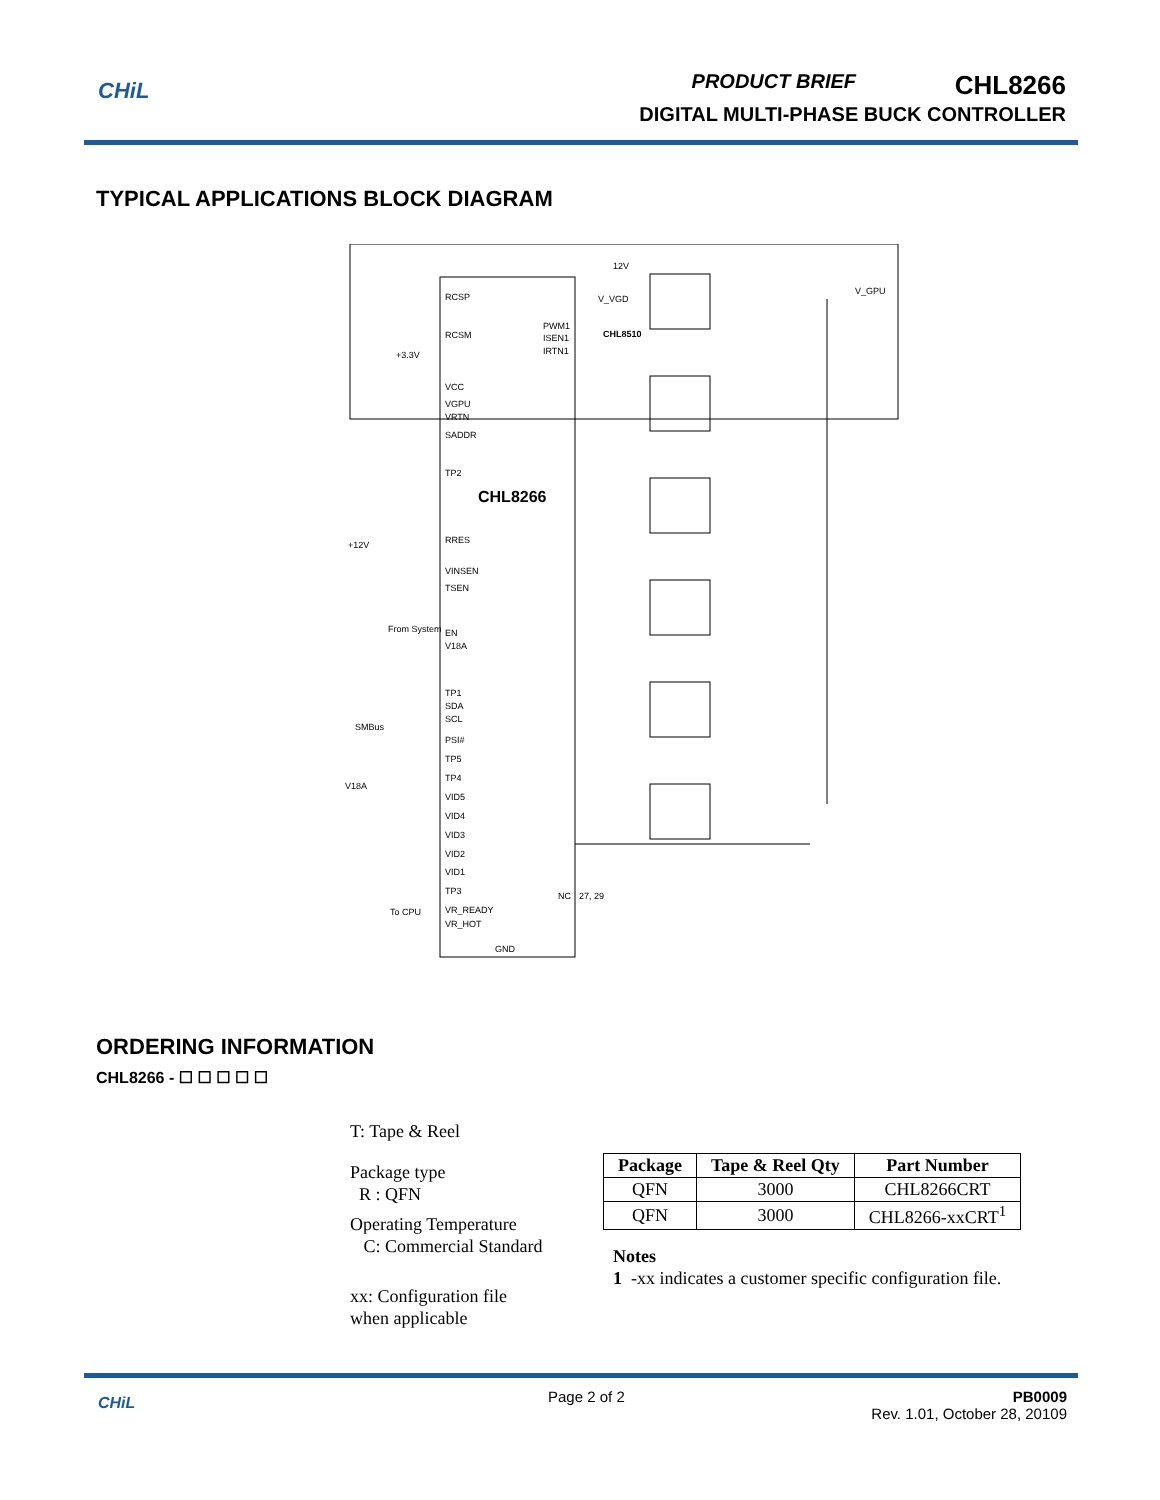CHiL
PRODUCT BRIEF CHL8266
DIGITAL MULTI-PHASE BUCK CONTROLLER
TYPICAL APPLICATIONS BLOCK DIAGRAM
CHL8266
RCSP
RCSM
VCC
VGPU
VRTN
SADDR
TP2
RRES
VINSEN
TSEN
EN
V18A
TP1
SDA
SCL
PSI#
TP5
TP4
VID5
VID4
VID3
VID2
VID1
TP3
VR_READY
VR_HOT
GND
NC
27, 29
+3.3V
+12V
From System
To CPU
SMBus
V18A
PWM1
ISEN1
IRTN1
CHL8510
V_VGD
12V
V_GPU
ORDERING INFORMATION
CHL8266 - ☐ ☐ ☐ ☐ ☐
T: Tape & Reel
Package type
R : QFN
Operating Temperature
C: Commercial Standard
xx: Configuration file
when applicable
| Package | Tape & Reel Qty | Part Number |
| --- | --- | --- |
| QFN | 3000 | CHL8266CRT |
| QFN | 3000 | CHL8266-xxCRT<sup>1</sup> |
Notes
1 -xx indicates a customer specific configuration file.
CHiL Page 2 of 2
PB0009
Rev. 1.01, October 28, 20109